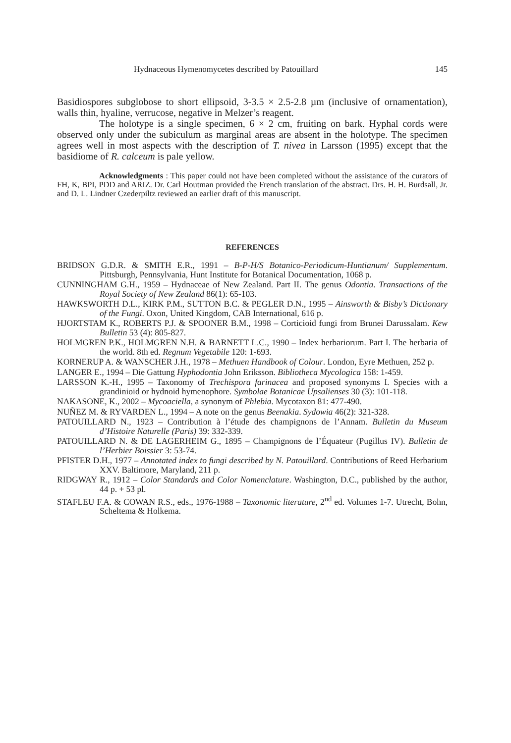Hydnaceous Hymenomycetes described by Patouillard 145
Basidiospores subglobose to short ellipsoid, 3-3.5 × 2.5-2.8 µm (inclusive of ornamentation), walls thin, hyaline, verrucose, negative in Melzer’s reagent.
The holotype is a single specimen, 6 × 2 cm, fruiting on bark. Hyphal cords were observed only under the subiculum as marginal areas are absent in the holotype. The specimen agrees well in most aspects with the description of T. nivea in Larsson (1995) except that the basidiome of R. calceum is pale yellow.
Acknowledgments : This paper could not have been completed without the assistance of the curators of FH, K, BPI, PDD and ARIZ. Dr. Carl Houtman provided the French translation of the abstract. Drs. H. H. Burdsall, Jr. and D. L. Lindner Czederpiltz reviewed an earlier draft of this manuscript.
REFERENCES
BRIDSON G.D.R. & SMITH E.R., 1991 – B-P-H/S Botanico-Periodicum-Huntianum/ Supplementum. Pittsburgh, Pennsylvania, Hunt Institute for Botanical Documentation, 1068 p.
CUNNINGHAM G.H., 1959 – Hydnaceae of New Zealand. Part II. The genus Odontia. Transactions of the Royal Society of New Zealand 86(1): 65-103.
HAWKSWORTH D.L., KIRK P.M., SUTTON B.C. & PEGLER D.N., 1995 – Ainsworth & Bisby’s Dictionary of the Fungi. Oxon, United Kingdom, CAB International, 616 p.
HJORTSTAM K., ROBERTS P.J. & SPOONER B.M., 1998 – Corticioid fungi from Brunei Darussalam. Kew Bulletin 53 (4): 805-827.
HOLMGREN P.K., HOLMGREN N.H. & BARNETT L.C., 1990 – Index herbariorum. Part I. The herbaria of the world. 8th ed. Regnum Vegetabile 120: 1-693.
KORNERUP A. & WANSCHER J.H., 1978 – Methuen Handbook of Colour. London, Eyre Methuen, 252 p.
LANGER E., 1994 – Die Gattung Hyphodontia John Eriksson. Bibliotheca Mycologica 158: 1-459.
LARSSON K.-H., 1995 – Taxonomy of Trechispora farinacea and proposed synonyms I. Species with a grandinioid or hydnoid hymenophore. Symbolae Botanicae Upsalienses 30 (3): 101-118.
NAKASONE, K., 2002 – Mycoaciella, a synonym of Phlebia. Mycotaxon 81: 477-490.
NUÑEZ M. & RYVARDEN L., 1994 – A note on the genus Beenakia. Sydowia 46(2): 321-328.
PATOUILLARD N., 1923 – Contribution à l’étude des champignons de l’Annam. Bulletin du Museum d’Histoire Naturelle (Paris) 39: 332-339.
PATOUILLARD N. & DE LAGERHEIM G., 1895 – Champignons de l’Équateur (Pugillus IV). Bulletin de l’Herbier Boissier 3: 53-74.
PFISTER D.H., 1977 – Annotated index to fungi described by N. Patouillard. Contributions of Reed Herbarium XXV. Baltimore, Maryland, 211 p.
RIDGWAY R., 1912 – Color Standards and Color Nomenclature. Washington, D.C., published by the author, 44 p. + 53 pl.
STAFLEU F.A. & COWAN R.S., eds., 1976-1988 – Taxonomic literature, 2<sup>nd</sup> ed. Volumes 1-7. Utrecht, Bohn, Scheltema & Holkema.